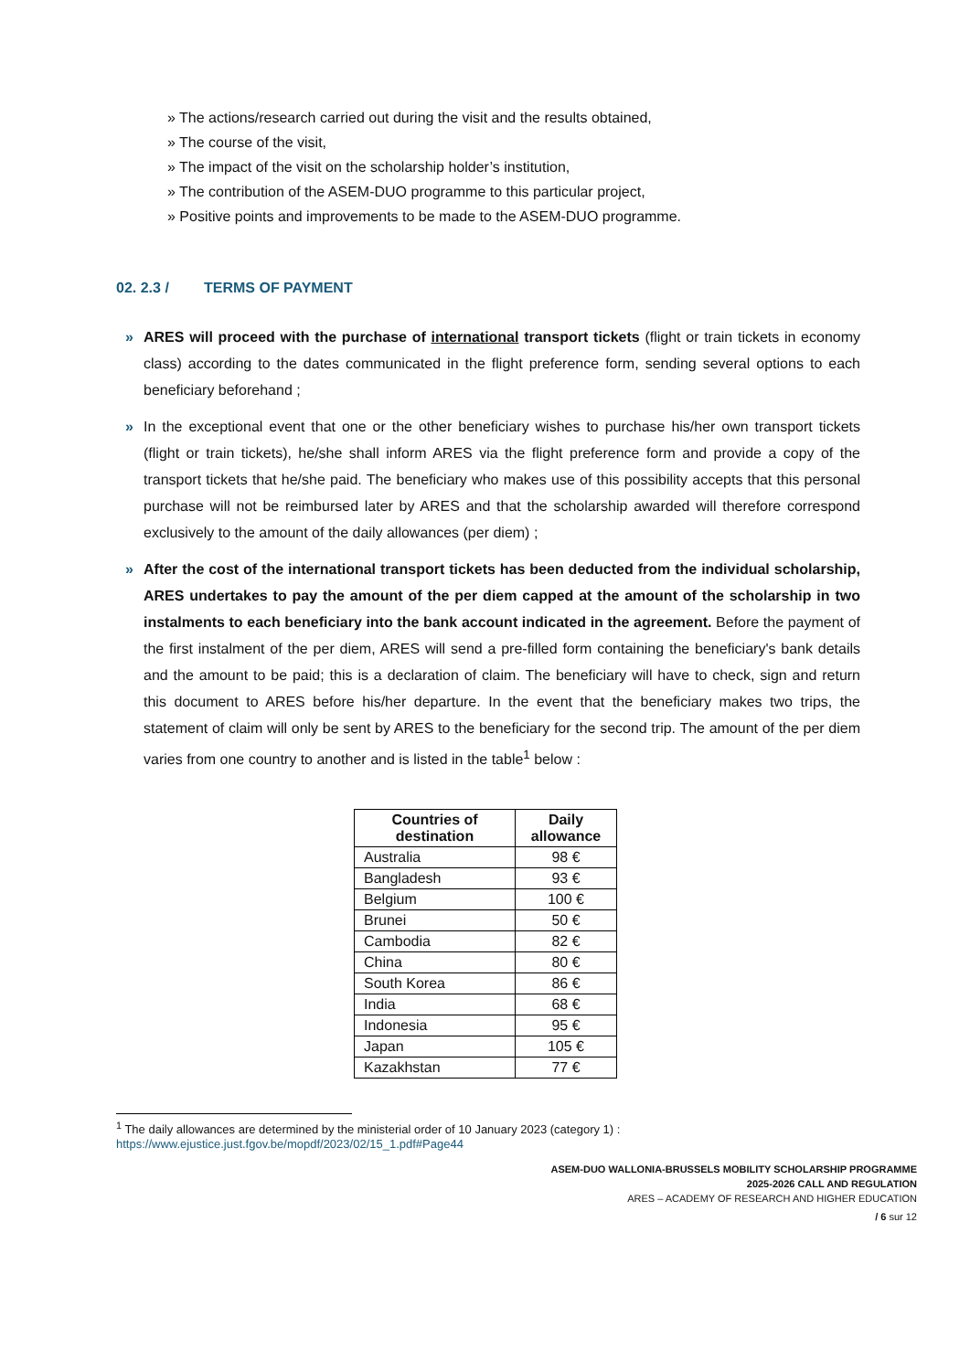» The actions/research carried out during the visit and the results obtained,
» The course of the visit,
» The impact of the visit on the scholarship holder’s institution,
» The contribution of the ASEM-DUO programme to this particular project,
» Positive points and improvements to be made to the ASEM-DUO programme.
02. 2.3 / TERMS OF PAYMENT
» ARES will proceed with the purchase of international transport tickets (flight or train tickets in economy class) according to the dates communicated in the flight preference form, sending several options to each beneficiary beforehand ;
» In the exceptional event that one or the other beneficiary wishes to purchase his/her own transport tickets (flight or train tickets), he/she shall inform ARES via the flight preference form and provide a copy of the transport tickets that he/she paid. The beneficiary who makes use of this possibility accepts that this personal purchase will not be reimbursed later by ARES and that the scholarship awarded will therefore correspond exclusively to the amount of the daily allowances (per diem) ;
» After the cost of the international transport tickets has been deducted from the individual scholarship, ARES undertakes to pay the amount of the per diem capped at the amount of the scholarship in two instalments to each beneficiary into the bank account indicated in the agreement. Before the payment of the first instalment of the per diem, ARES will send a pre-filled form containing the beneficiary's bank details and the amount to be paid; this is a declaration of claim. The beneficiary will have to check, sign and return this document to ARES before his/her departure. In the event that the beneficiary makes two trips, the statement of claim will only be sent by ARES to the beneficiary for the second trip. The amount of the per diem varies from one country to another and is listed in the table<sup>1</sup> below :
| Countries of destination | Daily allowance |
| --- | --- |
| Australia | 98 € |
| Bangladesh | 93 € |
| Belgium | 100 € |
| Brunei | 50 € |
| Cambodia | 82 € |
| China | 80 € |
| South Korea | 86 € |
| India | 68 € |
| Indonesia | 95 € |
| Japan | 105 € |
| Kazakhstan | 77 € |
<sup>1</sup> The daily allowances are determined by the ministerial order of 10 January 2023 (category 1) :
https://www.ejustice.just.fgov.be/mopdf/2023/02/15_1.pdf#Page44
ASEM-DUO WALLONIA-BRUSSELS MOBILITY SCHOLARSHIP PROGRAMME
2025-2026 CALL AND REGULATION
ARES – ACADEMY OF RESEARCH AND HIGHER EDUCATION
/ 6 sur 12